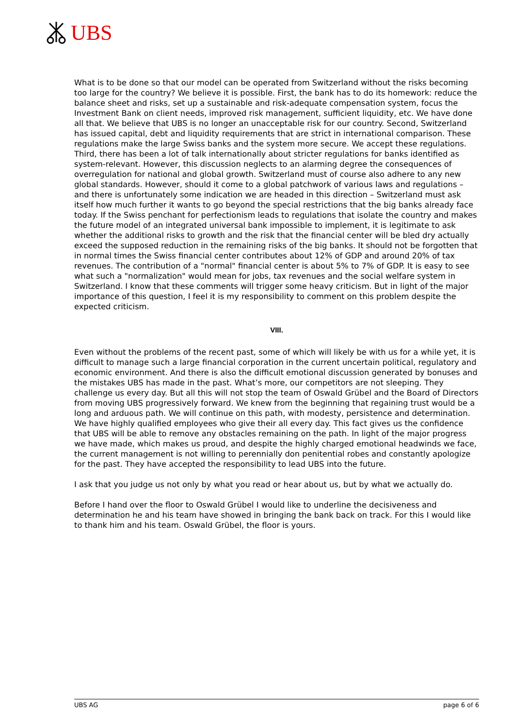UBS
What is to be done so that our model can be operated from Switzerland without the risks becoming too large for the country? We believe it is possible. First, the bank has to do its homework: reduce the balance sheet and risks, set up a sustainable and risk-adequate compensation system, focus the Investment Bank on client needs, improved risk management, sufficient liquidity, etc. We have done all that. We believe that UBS is no longer an unacceptable risk for our country. Second, Switzerland has issued capital, debt and liquidity requirements that are strict in international comparison. These regulations make the large Swiss banks and the system more secure. We accept these regulations. Third, there has been a lot of talk internationally about stricter regulations for banks identified as system-relevant. However, this discussion neglects to an alarming degree the consequences of overregulation for national and global growth. Switzerland must of course also adhere to any new global standards. However, should it come to a global patchwork of various laws and regulations – and there is unfortunately some indication we are headed in this direction – Switzerland must ask itself how much further it wants to go beyond the special restrictions that the big banks already face today. If the Swiss penchant for perfectionism leads to regulations that isolate the country and makes the future model of an integrated universal bank impossible to implement, it is legitimate to ask whether the additional risks to growth and the risk that the financial center will be bled dry actually exceed the supposed reduction in the remaining risks of the big banks. It should not be forgotten that in normal times the Swiss financial center contributes about 12% of GDP and around 20% of tax revenues. The contribution of a "normal" financial center is about 5% to 7% of GDP. It is easy to see what such a "normalization" would mean for jobs, tax revenues and the social welfare system in Switzerland. I know that these comments will trigger some heavy criticism. But in light of the major importance of this question, I feel it is my responsibility to comment on this problem despite the expected criticism.
VIII.
Even without the problems of the recent past, some of which will likely be with us for a while yet, it is difficult to manage such a large financial corporation in the current uncertain political, regulatory and economic environment. And there is also the difficult emotional discussion generated by bonuses and the mistakes UBS has made in the past. What’s more, our competitors are not sleeping. They challenge us every day. But all this will not stop the team of Oswald Grübel and the Board of Directors from moving UBS progressively forward. We knew from the beginning that regaining trust would be a long and arduous path. We will continue on this path, with modesty, persistence and determination. We have highly qualified employees who give their all every day. This fact gives us the confidence that UBS will be able to remove any obstacles remaining on the path. In light of the major progress we have made, which makes us proud, and despite the highly charged emotional headwinds we face, the current management is not willing to perennially don penitential robes and constantly apologize for the past. They have accepted the responsibility to lead UBS into the future.
I ask that you judge us not only by what you read or hear about us, but by what we actually do.
Before I hand over the floor to Oswald Grübel I would like to underline the decisiveness and determination he and his team have showed in bringing the bank back on track. For this I would like to thank him and his team. Oswald Grübel, the floor is yours.
UBS AG page 6 of 6